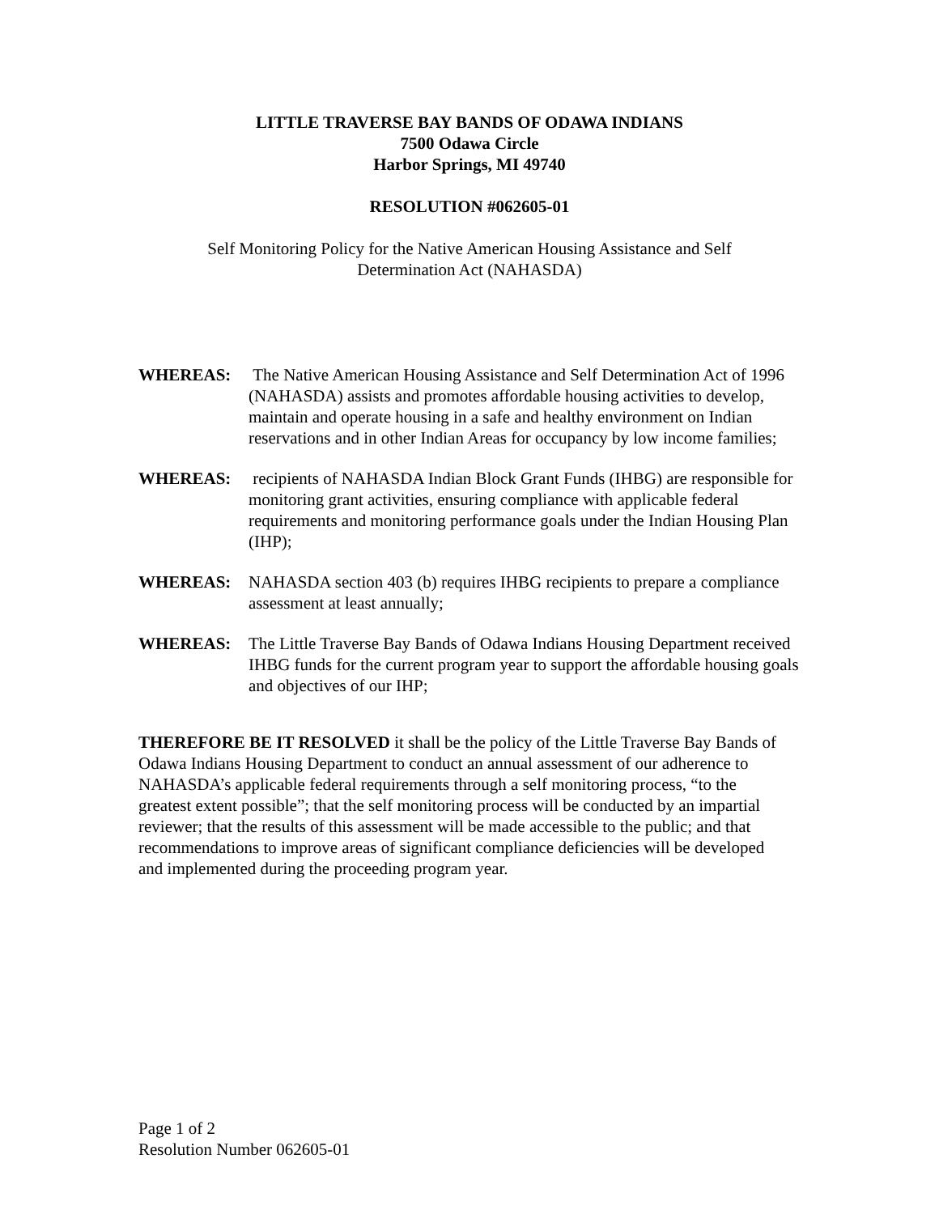LITTLE TRAVERSE BAY BANDS OF ODAWA INDIANS
7500 Odawa Circle
Harbor Springs, MI 49740
RESOLUTION #062605-01
Self Monitoring Policy for the Native American Housing Assistance and Self
Determination Act (NAHASDA)
WHEREAS: The Native American Housing Assistance and Self Determination Act of 1996 (NAHASDA) assists and promotes affordable housing activities to develop, maintain and operate housing in a safe and healthy environment on Indian reservations and in other Indian Areas for occupancy by low income families;
WHEREAS: recipients of NAHASDA Indian Block Grant Funds (IHBG) are responsible for monitoring grant activities, ensuring compliance with applicable federal requirements and monitoring performance goals under the Indian Housing Plan (IHP);
WHEREAS: NAHASDA section 403 (b) requires IHBG recipients to prepare a compliance assessment at least annually;
WHEREAS: The Little Traverse Bay Bands of Odawa Indians Housing Department received IHBG funds for the current program year to support the affordable housing goals and objectives of our IHP;
THEREFORE BE IT RESOLVED it shall be the policy of the Little Traverse Bay Bands of Odawa Indians Housing Department to conduct an annual assessment of our adherence to NAHASDA’s applicable federal requirements through a self monitoring process, “to the greatest extent possible”; that the self monitoring process will be conducted by an impartial reviewer; that the results of this assessment will be made accessible to the public; and that recommendations to improve areas of significant compliance deficiencies will be developed and implemented during the proceeding program year.
Page 1 of 2
Resolution Number 062605-01